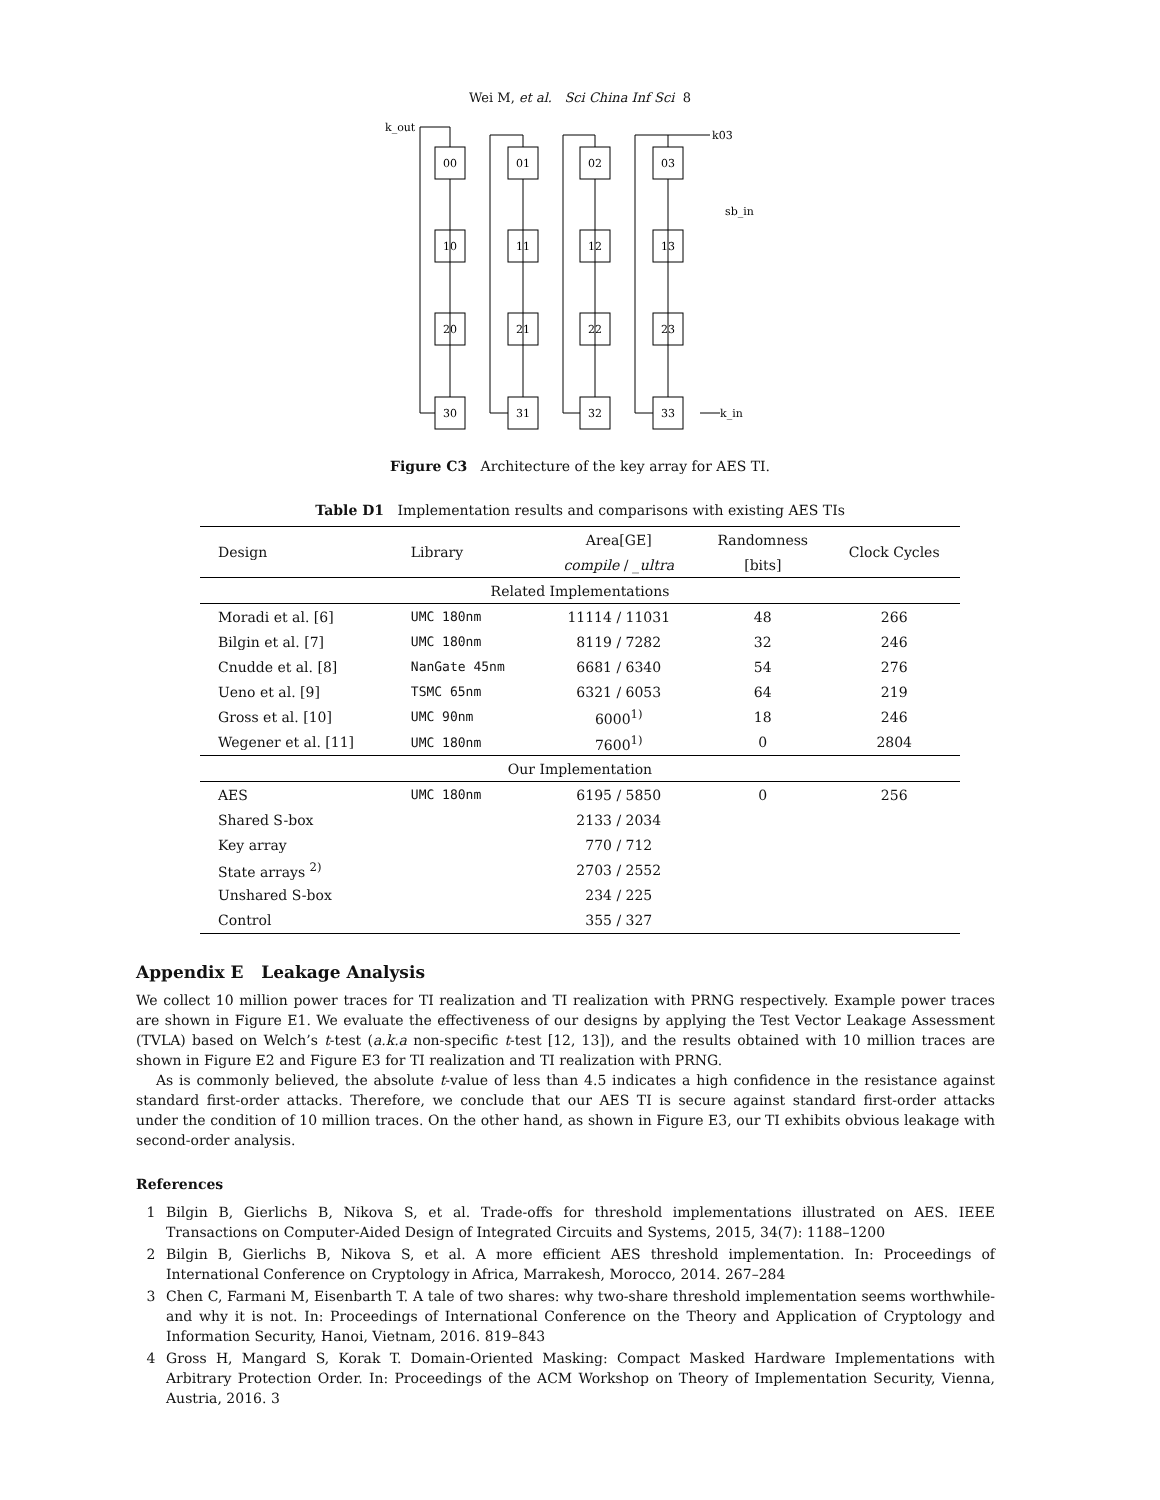Wei M, et al. Sci China Inf Sci 8
k_out
k03
sb_in
k_in
00
01
02
03
10
11
12
13
20
21
22
23
30
31
32
33
Figure C3 Architecture of the key array for AES TI.
Table D1 Implementation results and comparisons with existing AES TIs
| Design | Library | Area[GE] | Randomness | Clock Cycles |
| | | compile / _ultra | [bits] | |
| Related Implementations | | | | |
| Moradi et al. [6] | UMC 180nm | 11114 / 11031 | 48 | 266 |
| Bilgin et al. [7] | UMC 180nm | 8119 / 7282 | 32 | 246 |
| Cnudde et al. [8] | NanGate 45nm | 6681 / 6340 | 54 | 276 |
| Ueno et al. [9] | TSMC 65nm | 6321 / 6053 | 64 | 219 |
| Gross et al. [10] | UMC 90nm | 6000<sup>1)</sup> | 18 | 246 |
| Wegener et al. [11] | UMC 180nm | 7600<sup>1)</sup> | 0 | 2804 |
| Our Implementation | | | | |
| AES | UMC 180nm | 6195 / 5850 | 0 | 256 |
| Shared S-box | | 2133 / 2034 | | |
| Key array | | 770 / 712 | | |
| State arrays <sup>2)</sup> | | 2703 / 2552 | | |
| Unshared S-box | | 234 / 225 | | |
| Control | | 355 / 327 | | |
Appendix E Leakage Analysis
We collect 10 million power traces for TI realization and TI realization with PRNG respectively. Example power traces are shown in Figure E1. We evaluate the effectiveness of our designs by applying the Test Vector Leakage Assessment (TVLA) based on Welch’s t-test (a.k.a non-specific t-test [12, 13]), and the results obtained with 10 million traces are shown in Figure E2 and Figure E3 for TI realization and TI realization with PRNG.
As is commonly believed, the absolute t-value of less than 4.5 indicates a high confidence in the resistance against standard first-order attacks. Therefore, we conclude that our AES TI is secure against standard first-order attacks under the condition of 10 million traces. On the other hand, as shown in Figure E3, our TI exhibits obvious leakage with second-order analysis.
References
1 Bilgin B, Gierlichs B, Nikova S, et al. Trade-offs for threshold implementations illustrated on AES. IEEE Transactions on Computer-Aided Design of Integrated Circuits and Systems, 2015, 34(7): 1188–1200
2 Bilgin B, Gierlichs B, Nikova S, et al. A more efficient AES threshold implementation. In: Proceedings of International Conference on Cryptology in Africa, Marrakesh, Morocco, 2014. 267–284
3 Chen C, Farmani M, Eisenbarth T. A tale of two shares: why two-share threshold implementation seems worthwhile-and why it is not. In: Proceedings of International Conference on the Theory and Application of Cryptology and Information Security, Hanoi, Vietnam, 2016. 819–843
4 Gross H, Mangard S, Korak T. Domain-Oriented Masking: Compact Masked Hardware Implementations with Arbitrary Protection Order. In: Proceedings of the ACM Workshop on Theory of Implementation Security, Vienna, Austria, 2016. 3